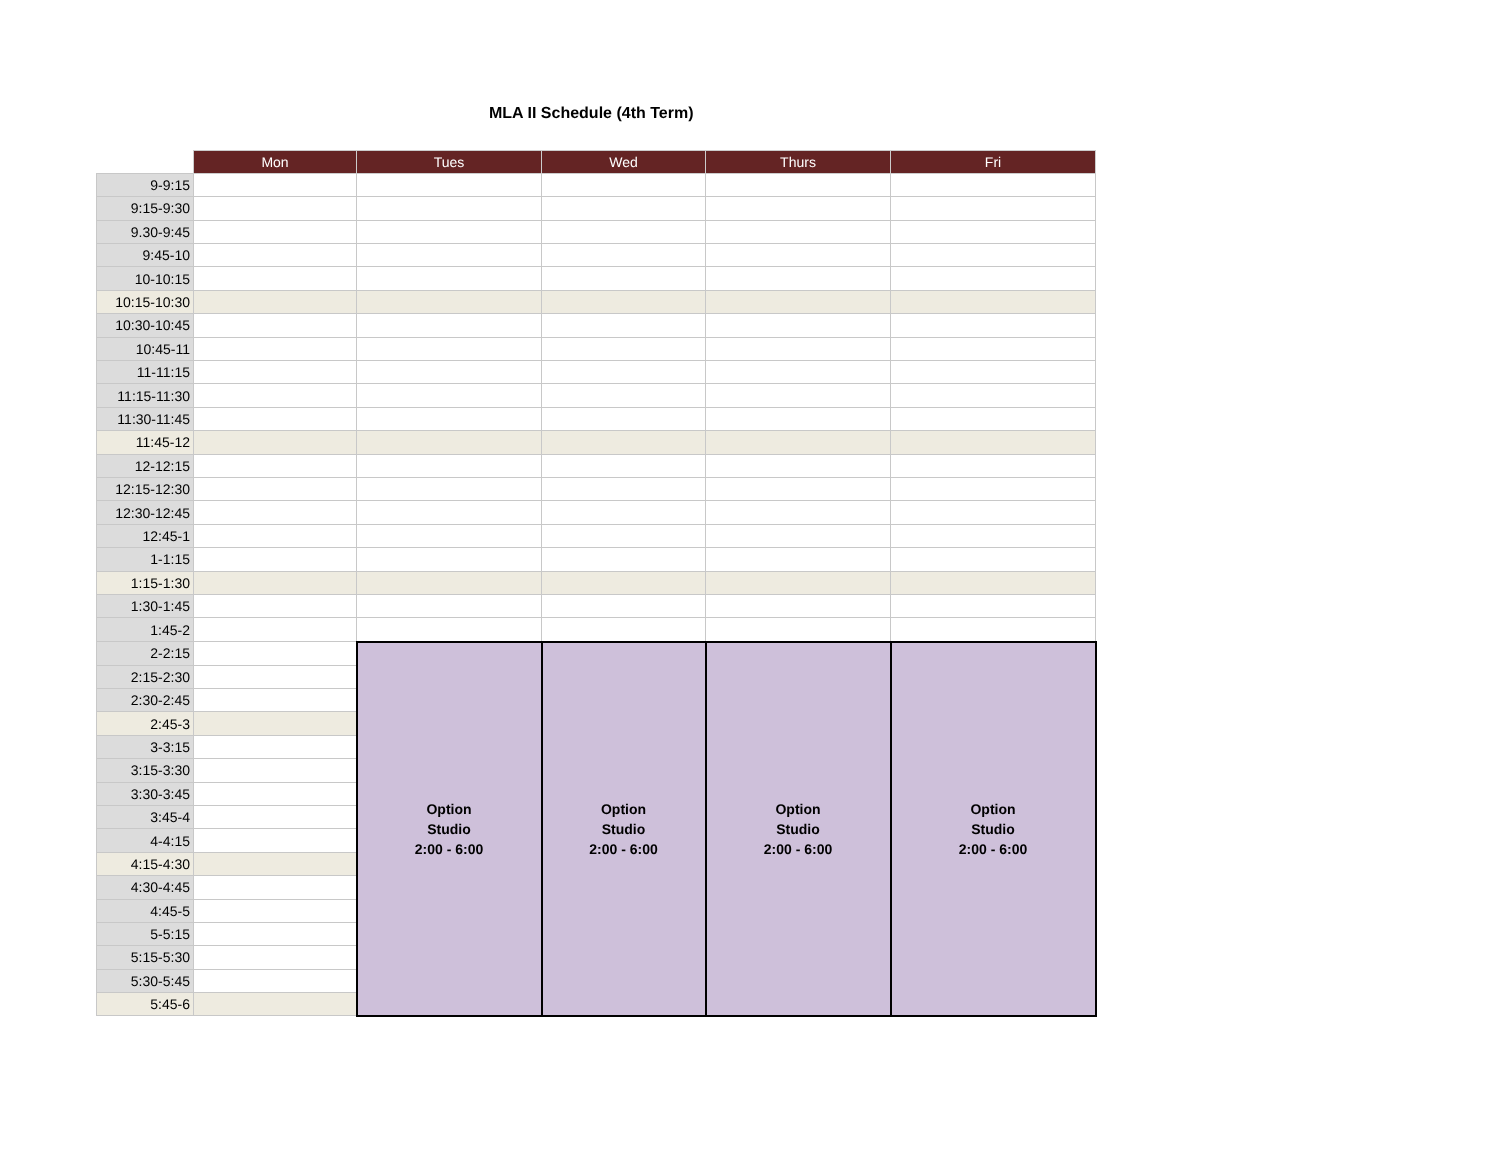MLA II Schedule (4th Term)
| | Mon | Tues | Wed | Thurs | Fri |
| 9-9:15 | | | | | |
| 9:15-9:30 | | | | | |
| 9.30-9:45 | | | | | |
| 9:45-10 | | | | | |
| 10-10:15 | | | | | |
| 10:15-10:30 | | | | | |
| 10:30-10:45 | | | | | |
| 10:45-11 | | | | | |
| 11-11:15 | | | | | |
| 11:15-11:30 | | | | | |
| 11:30-11:45 | | | | | |
| 11:45-12 | | | | | |
| 12-12:15 | | | | | |
| 12:15-12:30 | | | | | |
| 12:30-12:45 | | | | | |
| 12:45-1 | | | | | |
| 1-1:15 | | | | | |
| 1:15-1:30 | | | | | |
| 1:30-1:45 | | | | | |
| 1:45-2 | | | | | |
| 2-2:15 | | Option Studio 2:00 - 6:00 | Option Studio 2:00 - 6:00 | Option Studio 2:00 - 6:00 | Option Studio 2:00 - 6:00 |
| 2:15-2:30 | | | | | |
| 2:30-2:45 | | | | | |
| 2:45-3 | | | | | |
| 3-3:15 | | | | | |
| 3:15-3:30 | | | | | |
| 3:30-3:45 | | | | | |
| 3:45-4 | | | | | |
| 4-4:15 | | | | | |
| 4:15-4:30 | | | | | |
| 4:30-4:45 | | | | | |
| 4:45-5 | | | | | |
| 5-5:15 | | | | | |
| 5:15-5:30 | | | | | |
| 5:30-5:45 | | | | | |
| 5:45-6 | | | | | |